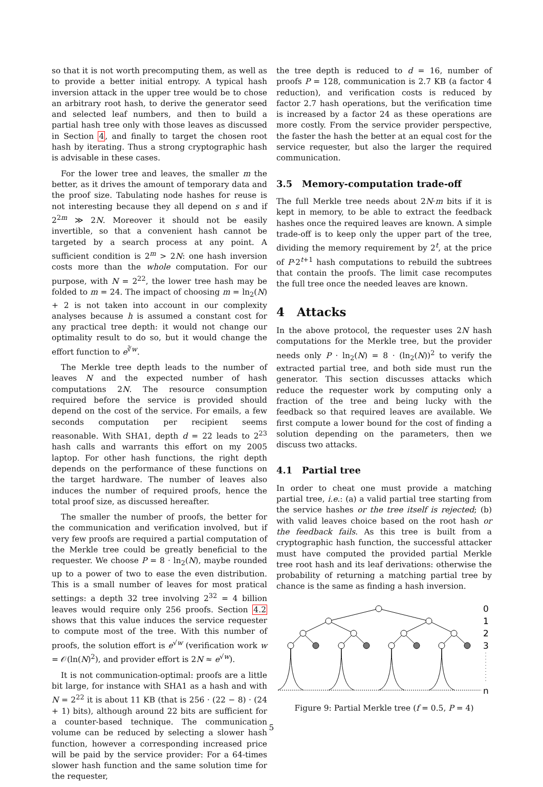so that it is not worth precomputing them, as well as to provide a better initial entropy. A typical hash inversion attack in the upper tree would be to chose an arbitrary root hash, to derive the generator seed and selected leaf numbers, and then to build a partial hash tree only with those leaves as discussed in Section 4, and finally to target the chosen root hash by iterating. Thus a strong cryptographic hash is advisable in these cases.
For the lower tree and leaves, the smaller m the better, as it drives the amount of temporary data and the proof size. Tabulating node hashes for reuse is not interesting because they all depend on s and if 2<sup>2m</sup> ≫ 2N. Moreover it should not be easily invertible, so that a convenient hash cannot be targeted by a search process at any point. A sufficient condition is 2<sup>m</sup> > 2N: one hash inversion costs more than the whole computation. For our purpose, with N = 2<sup>22</sup>, the lower tree hash may be folded to m = 24. The impact of choosing m = ln<sub>2</sub>(N) + 2 is not taken into account in our complexity analyses because h is assumed a constant cost for any practical tree depth: it would not change our optimality result to do so, but it would change the effort function to e<sup>∛w</sup>.
The Merkle tree depth leads to the number of leaves N and the expected number of hash computations 2N. The resource consumption required before the service is provided should depend on the cost of the service. For emails, a few seconds computation per recipient seems reasonable. With SHA1, depth d = 22 leads to 2<sup>23</sup> hash calls and warrants this effort on my 2005 laptop. For other hash functions, the right depth depends on the performance of these functions on the target hardware. The number of leaves also induces the number of required proofs, hence the total proof size, as discussed hereafter.
The smaller the number of proofs, the better for the communication and verification involved, but if very few proofs are required a partial computation of the Merkle tree could be greatly beneficial to the requester. We choose P = 8 · ln<sub>2</sub>(N), maybe rounded up to a power of two to ease the even distribution. This is a small number of leaves for most pratical settings: a depth 32 tree involving 2<sup>32</sup> = 4 billion leaves would require only 256 proofs. Section 4.2 shows that this value induces the service requester to compute most of the tree. With this number of proofs, the solution effort is e<sup>√w</sup> (verification work w = 𝒪(ln(N)<sup>2</sup>), and provider effort is 2N ≈ e<sup>√w</sup>).
It is not communication-optimal: proofs are a little bit large, for instance with SHA1 as a hash and with N = 2<sup>22</sup> it is about 11 KB (that is 256 · (22 − 8) · (24 + 1) bits), although around 22 bits are sufficient for a counter-based technique. The communication volume can be reduced by selecting a slower hash function, however a corresponding increased price will be paid by the service provider: For a 64-times slower hash function and the same solution time for the requester,
the tree depth is reduced to d = 16, number of proofs P = 128, communication is 2.7 KB (a factor 4 reduction), and verification costs is reduced by factor 2.7 hash operations, but the verification time is increased by a factor 24 as these operations are more costly. From the service provider perspective, the faster the hash the better at an equal cost for the service requester, but also the larger the required communication.
3.5 Memory-computation trade-off
The full Merkle tree needs about 2N·m bits if it is kept in memory, to be able to extract the feedback hashes once the required leaves are known. A simple trade-off is to keep only the upper part of the tree, dividing the memory requirement by 2<sup>t</sup>, at the price of P·2<sup>t+1</sup> hash computations to rebuild the subtrees that contain the proofs. The limit case recomputes the full tree once the needed leaves are known.
4 Attacks
In the above protocol, the requester uses 2N hash computations for the Merkle tree, but the provider needs only P · ln<sub>2</sub>(N) = 8 · (ln<sub>2</sub>(N))<sup>2</sup> to verify the extracted partial tree, and both side must run the generator. This section discusses attacks which reduce the requester work by computing only a fraction of the tree and being lucky with the feedback so that required leaves are available. We first compute a lower bound for the cost of finding a solution depending on the parameters, then we discuss two attacks.
4.1 Partial tree
In order to cheat one must provide a matching partial tree, i.e.: (a) a valid partial tree starting from the service hashes or the tree itself is rejected; (b) with valid leaves choice based on the root hash or the feedback fails. As this tree is built from a cryptographic hash function, the successful attacker must have computed the provided partial Merkle tree root hash and its leaf derivations: otherwise the probability of returning a matching partial tree by chance is the same as finding a hash inversion.
0
1
2
3
n
Figure 9: Partial Merkle tree (f = 0.5, P = 4)
5